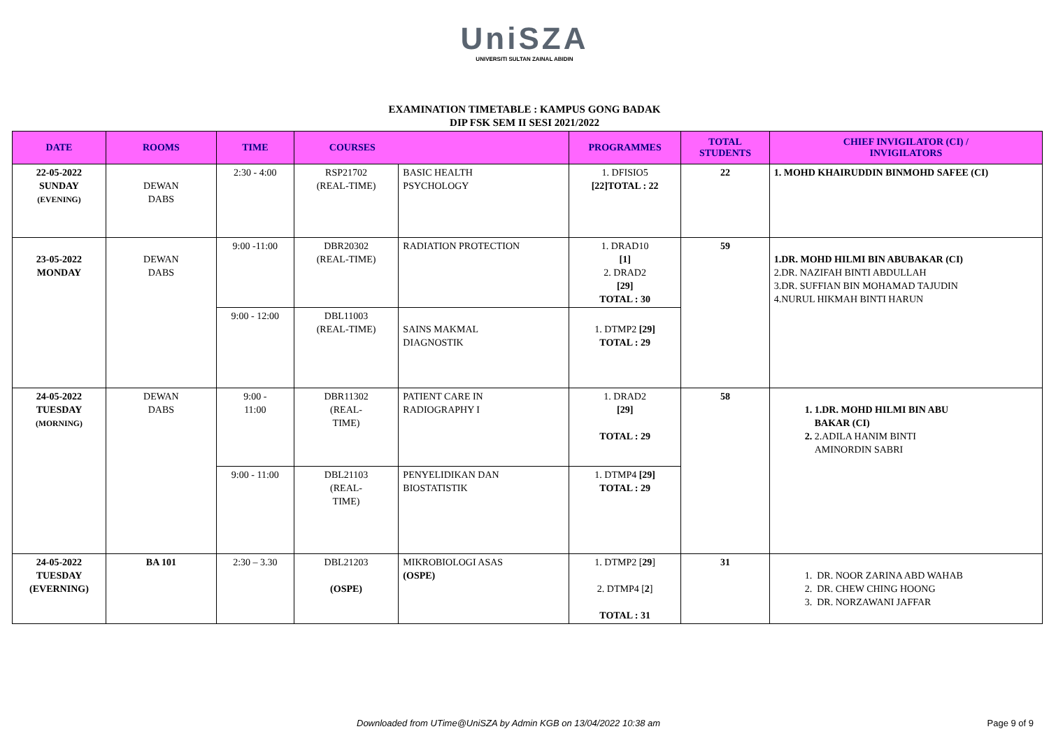UniSZA
UNIVERSITI SULTAN ZAINAL ABIDIN
EXAMINATION TIMETABLE : KAMPUS GONG BADAK
DIP FSK SEM II SESI 2021/2022
| DATE | ROOMS | TIME | COURSES | | PROGRAMMES | TOTAL STUDENTS | CHIEF INVIGILATOR (CI) / INVIGILATORS |
| --- | --- | --- | --- | --- | --- | --- | --- |
| 22-05-2022 SUNDAY (EVENING) | DEWAN DABS | 2:30 - 4:00 | RSP21702 (REAL-TIME) | BASIC HEALTH PSYCHOLOGY | 1. DFISIO5 [22]TOTAL : 22 | 22 | 1. MOHD KHAIRUDDIN BINMOHD SAFEE (CI) |
| 23-05-2022 MONDAY | DEWAN DABS | 9:00 -11:00 | DBR20302 (REAL-TIME) | RADIATION PROTECTION | 1. DRAD10 [1] 2. DRAD2 [29] TOTAL : 30 | 59 | 1.DR. MOHD HILMI BIN ABUBAKAR (CI) 2.DR. NAZIFAH BINTI ABDULLAH 3.DR. SUFFIAN BIN MOHAMAD TAJUDIN 4.NURUL HIKMAH BINTI HARUN |
| | | 9:00 - 12:00 | DBL11003 (REAL-TIME) | SAINS MAKMAL DIAGNOSTIK | 1. DTMP2 [29] TOTAL : 29 | | |
| 24-05-2022 TUESDAY (MORNING) | DEWAN DABS | 9:00 - 11:00 | DBR11302 (REAL- TIME) | PATIENT CARE IN RADIOGRAPHY I | 1. DRAD2 [29] TOTAL : 29 | 58 | 1. 1.DR. MOHD HILMI BIN ABU BAKAR (CI) 2. 2.ADILA HANIM BINTI AMINORDIN SABRI |
| | | 9:00 - 11:00 | DBL21103 (REAL- TIME) | PENYELIDIKAN DAN BIOSTATISTIK | 1. DTMP4 [29] TOTAL : 29 | | |
| 24-05-2022 TUESDAY (EVERNING) | BA 101 | 2:30 – 3.30 | DBL21203 (OSPE) | MIKROBIOLOGI ASAS (OSPE) | 1. DTMP2 [ 29 ] 2. DTMP4 [ 2 ] TOTAL : 31 | 31 | 1. DR. NOOR ZARINA ABD WAHAB 2. DR. CHEW CHING HOONG 3. DR. NORZAWANI JAFFAR |
Downloaded from UTime@UniSZA by Admin KGB on 13/04/2022 10:38 am Page 9 of 9